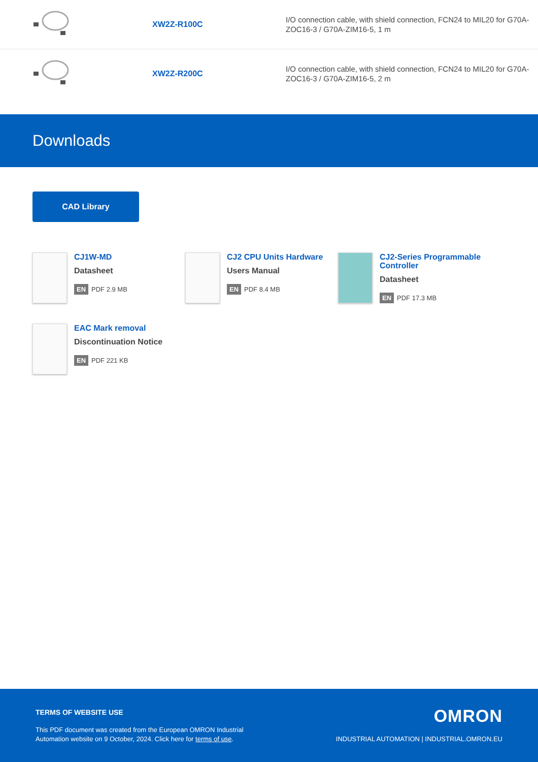| | XW2Z-R100C | I/O connection cable, with shield connection, FCN24 to MIL20 for G70A-ZOC16-3 / G70A-ZIM16-5, 1 m |
| | XW2Z-R200C | I/O connection cable, with shield connection, FCN24 to MIL20 for G70A-ZOC16-3 / G70A-ZIM16-5, 2 m |
Downloads
CAD Library
CJ1W-MD
Datasheet
EN PDF 2.9 MB
CJ2 CPU Units Hardware
Users Manual
EN PDF 8.4 MB
CJ2-Series Programmable Controller
Datasheet
EN PDF 17.3 MB
EAC Mark removal
Discontinuation Notice
EN PDF 221 KB
TERMS OF WEBSITE USE
This PDF document was created from the European OMRON Industrial
Automation website on 9 October, 2024. Click here for terms of use.
OMRON
INDUSTRIAL AUTOMATION | INDUSTRIAL.OMRON.EU